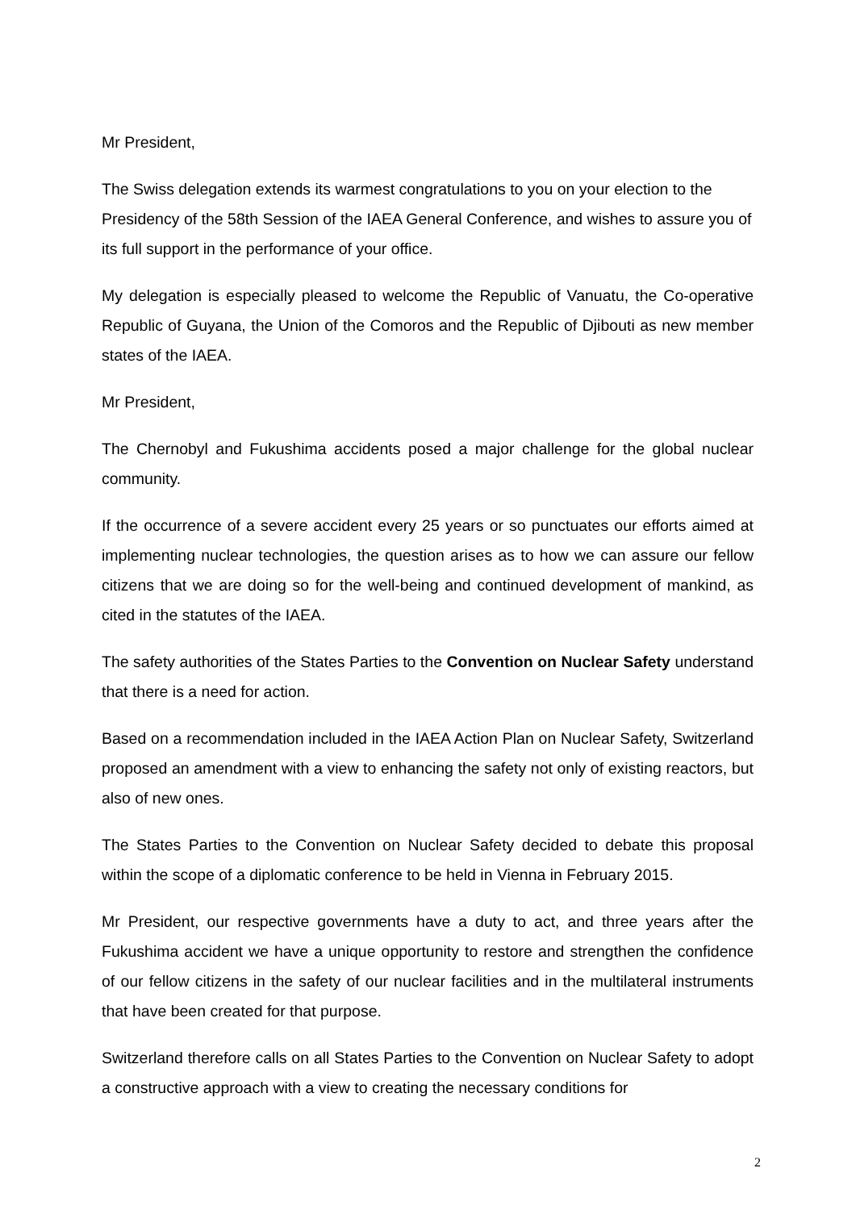Mr President,
The Swiss delegation extends its warmest congratulations to you on your election to the Presidency of the 58th Session of the IAEA General Conference, and wishes to assure you of its full support in the performance of your office.
My delegation is especially pleased to welcome the Republic of Vanuatu, the Co-operative Republic of Guyana, the Union of the Comoros and the Republic of Djibouti as new member states of the IAEA.
Mr President,
The Chernobyl and Fukushima accidents posed a major challenge for the global nuclear community.
If the occurrence of a severe accident every 25 years or so punctuates our efforts aimed at implementing nuclear technologies, the question arises as to how we can assure our fellow citizens that we are doing so for the well-being and continued development of mankind, as cited in the statutes of the IAEA.
The safety authorities of the States Parties to the Convention on Nuclear Safety understand that there is a need for action.
Based on a recommendation included in the IAEA Action Plan on Nuclear Safety, Switzerland proposed an amendment with a view to enhancing the safety not only of existing reactors, but also of new ones.
The States Parties to the Convention on Nuclear Safety decided to debate this proposal within the scope of a diplomatic conference to be held in Vienna in February 2015.
Mr President, our respective governments have a duty to act, and three years after the Fukushima accident we have a unique opportunity to restore and strengthen the confidence of our fellow citizens in the safety of our nuclear facilities and in the multilateral instruments that have been created for that purpose.
Switzerland therefore calls on all States Parties to the Convention on Nuclear Safety to adopt a constructive approach with a view to creating the necessary conditions for
2